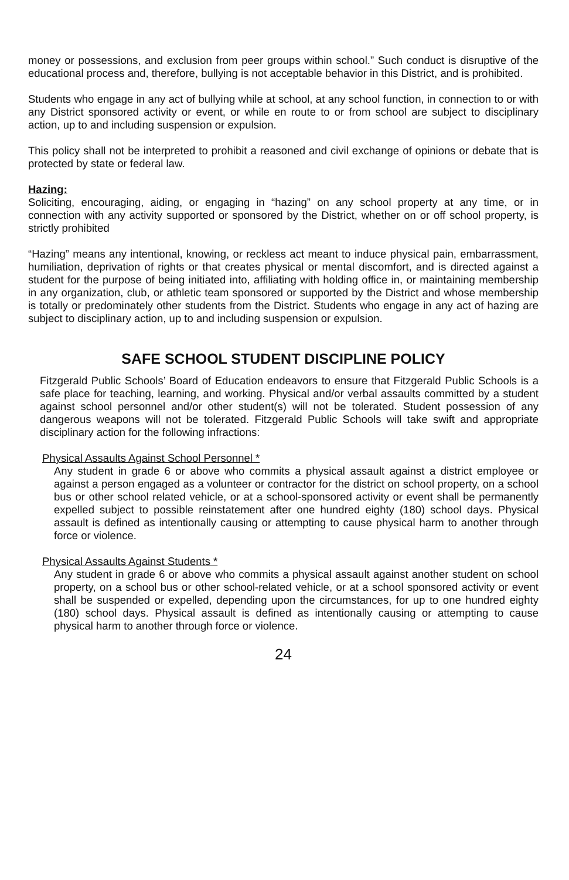money or possessions, and exclusion from peer groups within school.” Such conduct is disruptive of the educational process and, therefore, bullying is not acceptable behavior in this District, and is prohibited.
Students who engage in any act of bullying while at school, at any school function, in connection to or with any District sponsored activity or event, or while en route to or from school are subject to disciplinary action, up to and including suspension or expulsion.
This policy shall not be interpreted to prohibit a reasoned and civil exchange of opinions or debate that is protected by state or federal law.
Hazing:
Soliciting, encouraging, aiding, or engaging in “hazing” on any school property at any time, or in connection with any activity supported or sponsored by the District, whether on or off school property, is strictly prohibited
“Hazing” means any intentional, knowing, or reckless act meant to induce physical pain, embarrassment, humiliation, deprivation of rights or that creates physical or mental discomfort, and is directed against a student for the purpose of being initiated into, affiliating with holding office in, or maintaining membership in any organization, club, or athletic team sponsored or supported by the District and whose membership is totally or predominately other students from the District. Students who engage in any act of hazing are subject to disciplinary action, up to and including suspension or expulsion.
SAFE SCHOOL STUDENT DISCIPLINE POLICY
Fitzgerald Public Schools’ Board of Education endeavors to ensure that Fitzgerald Public Schools is a safe place for teaching, learning, and working. Physical and/or verbal assaults committed by a student against school personnel and/or other student(s) will not be tolerated. Student possession of any dangerous weapons will not be tolerated. Fitzgerald Public Schools will take swift and appropriate disciplinary action for the following infractions:
Physical Assaults Against School Personnel *
Any student in grade 6 or above who commits a physical assault against a district employee or against a person engaged as a volunteer or contractor for the district on school property, on a school bus or other school related vehicle, or at a school-sponsored activity or event shall be permanently expelled subject to possible reinstatement after one hundred eighty (180) school days. Physical assault is defined as intentionally causing or attempting to cause physical harm to another through force or violence.
Physical Assaults Against Students *
Any student in grade 6 or above who commits a physical assault against another student on school property, on a school bus or other school-related vehicle, or at a school sponsored activity or event shall be suspended or expelled, depending upon the circumstances, for up to one hundred eighty (180) school days. Physical assault is defined as intentionally causing or attempting to cause physical harm to another through force or violence.
24